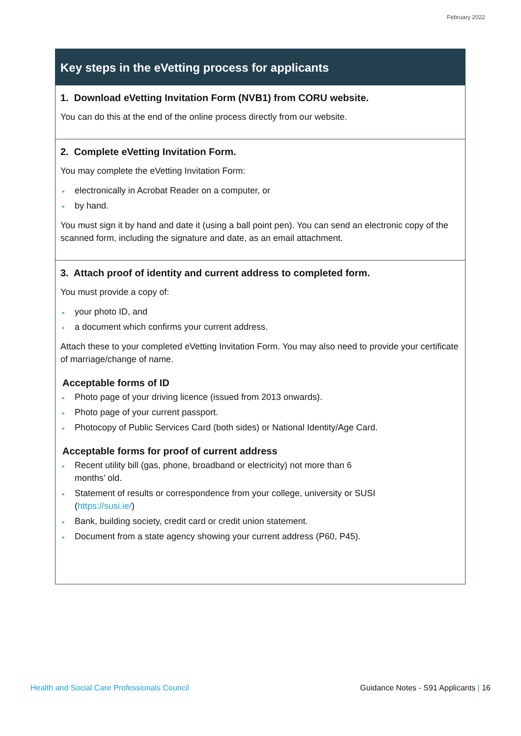February 2022
Key steps in the eVetting process for applicants
1. Download eVetting Invitation Form (NVB1) from CORU website.
You can do this at the end of the online process directly from our website.
2. Complete eVetting Invitation Form.
You may complete the eVetting Invitation Form:
▸ electronically in Acrobat Reader on a computer, or
▸ by hand.
You must sign it by hand and date it (using a ball point pen). You can send an electronic copy of the scanned form, including the signature and date, as an email attachment.
3. Attach proof of identity and current address to completed form.
You must provide a copy of:
▸ your photo ID, and
▸ a document which confirms your current address.
Attach these to your completed eVetting Invitation Form. You may also need to provide your certificate of marriage/change of name.
Acceptable forms of ID
▸ Photo page of your driving licence (issued from 2013 onwards).
▸ Photo page of your current passport.
▸ Photocopy of Public Services Card (both sides) or National Identity/Age Card.
Acceptable forms for proof of current address
▸ Recent utility bill (gas, phone, broadband or electricity) not more than 6
months’ old.
▸ Statement of results or correspondence from your college, university or SUSI
(https://susi.ie/)
▸ Bank, building society, credit card or credit union statement.
▸ Document from a state agency showing your current address (P60, P45).
Health and Social Care Professionals Council Guidance Notes - S91 Applicants | 16